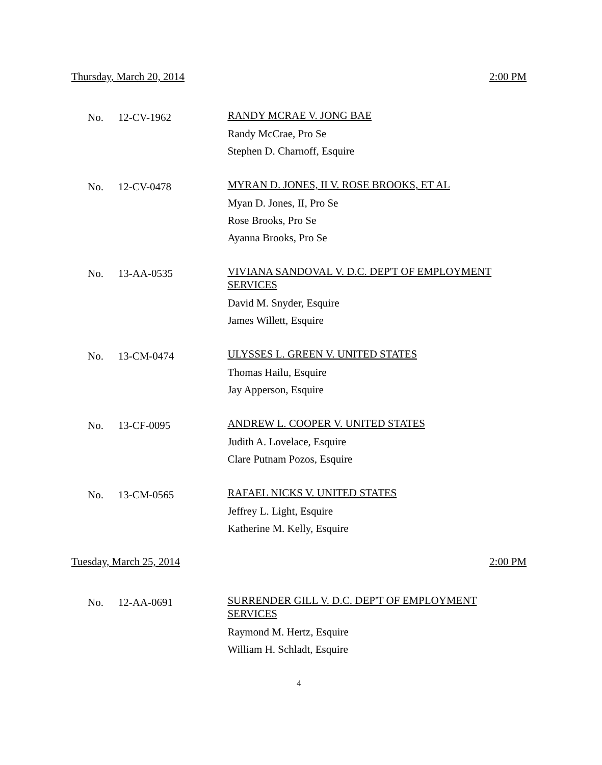Thursday, March 20, 2014 2:00 PM
No. 12-CV-1962
RANDY MCRAE V. JONG BAE
Randy McCrae, Pro Se
Stephen D. Charnoff, Esquire
No. 12-CV-0478
MYRAN D. JONES, II V. ROSE BROOKS, ET AL
Myan D. Jones, II, Pro Se
Rose Brooks, Pro Se
Ayanna Brooks, Pro Se
No. 13-AA-0535
VIVIANA SANDOVAL V. D.C. DEP'T OF EMPLOYMENT SERVICES
David M. Snyder, Esquire
James Willett, Esquire
No. 13-CM-0474
ULYSSES L. GREEN V. UNITED STATES
Thomas Hailu, Esquire
Jay Apperson, Esquire
No. 13-CF-0095
ANDREW L. COOPER V. UNITED STATES
Judith A. Lovelace, Esquire
Clare Putnam Pozos, Esquire
No. 13-CM-0565
RAFAEL NICKS V. UNITED STATES
Jeffrey L. Light, Esquire
Katherine M. Kelly, Esquire
Tuesday, March 25, 2014 2:00 PM
No. 12-AA-0691
SURRENDER GILL V. D.C. DEP'T OF EMPLOYMENT SERVICES
Raymond M. Hertz, Esquire
William H. Schladt, Esquire
4